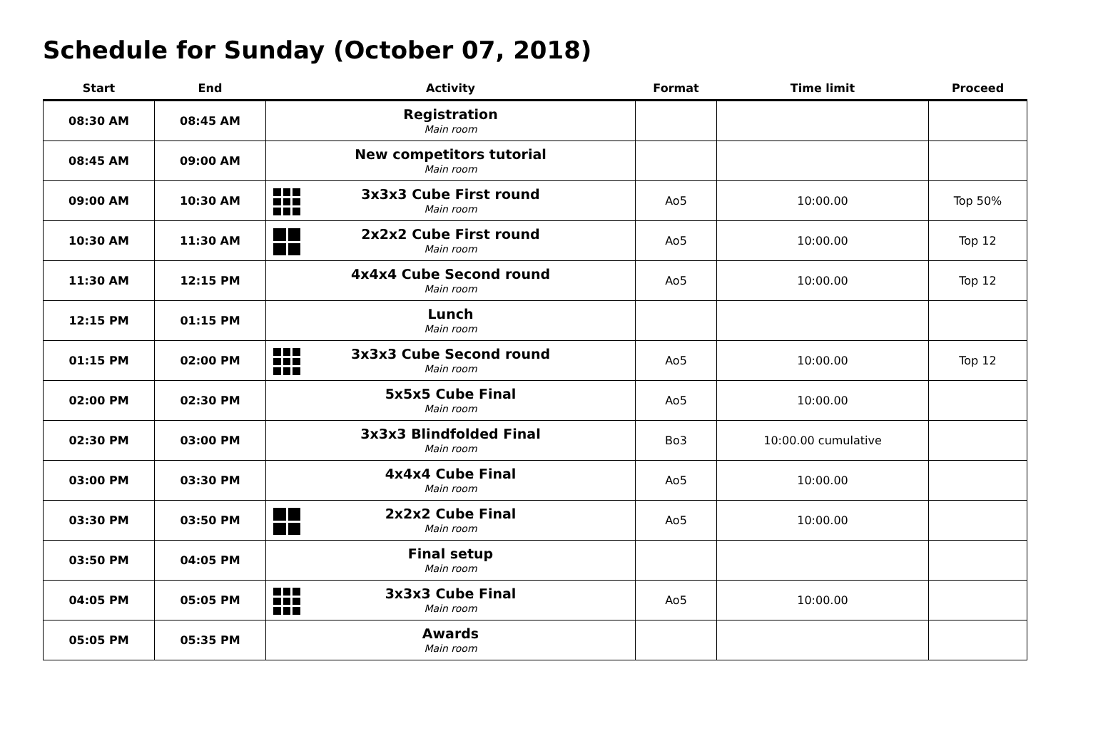Schedule for Sunday (October 07, 2018)
| Start | End | Activity | Format | Time limit | Proceed |
| --- | --- | --- | --- | --- | --- |
| 08:30 AM | 08:45 AM | Registration Main room | | | |
| 08:45 AM | 09:00 AM | New competitors tutorial Main room | | | |
| 09:00 AM | 10:30 AM | 3x3x3 Cube First round Main room | Ao5 | 10:00.00 | Top 50% |
| 10:30 AM | 11:30 AM | 2x2x2 Cube First round Main room | Ao5 | 10:00.00 | Top 12 |
| 11:30 AM | 12:15 PM | 4x4x4 Cube Second round Main room | Ao5 | 10:00.00 | Top 12 |
| 12:15 PM | 01:15 PM | Lunch Main room | | | |
| 01:15 PM | 02:00 PM | 3x3x3 Cube Second round Main room | Ao5 | 10:00.00 | Top 12 |
| 02:00 PM | 02:30 PM | 5x5x5 Cube Final Main room | Ao5 | 10:00.00 | |
| 02:30 PM | 03:00 PM | 3x3x3 Blindfolded Final Main room | Bo3 | 10:00.00 cumulative | |
| 03:00 PM | 03:30 PM | 4x4x4 Cube Final Main room | Ao5 | 10:00.00 | |
| 03:30 PM | 03:50 PM | 2x2x2 Cube Final Main room | Ao5 | 10:00.00 | |
| 03:50 PM | 04:05 PM | Final setup Main room | | | |
| 04:05 PM | 05:05 PM | 3x3x3 Cube Final Main room | Ao5 | 10:00.00 | |
| 05:05 PM | 05:35 PM | Awards Main room | | | |